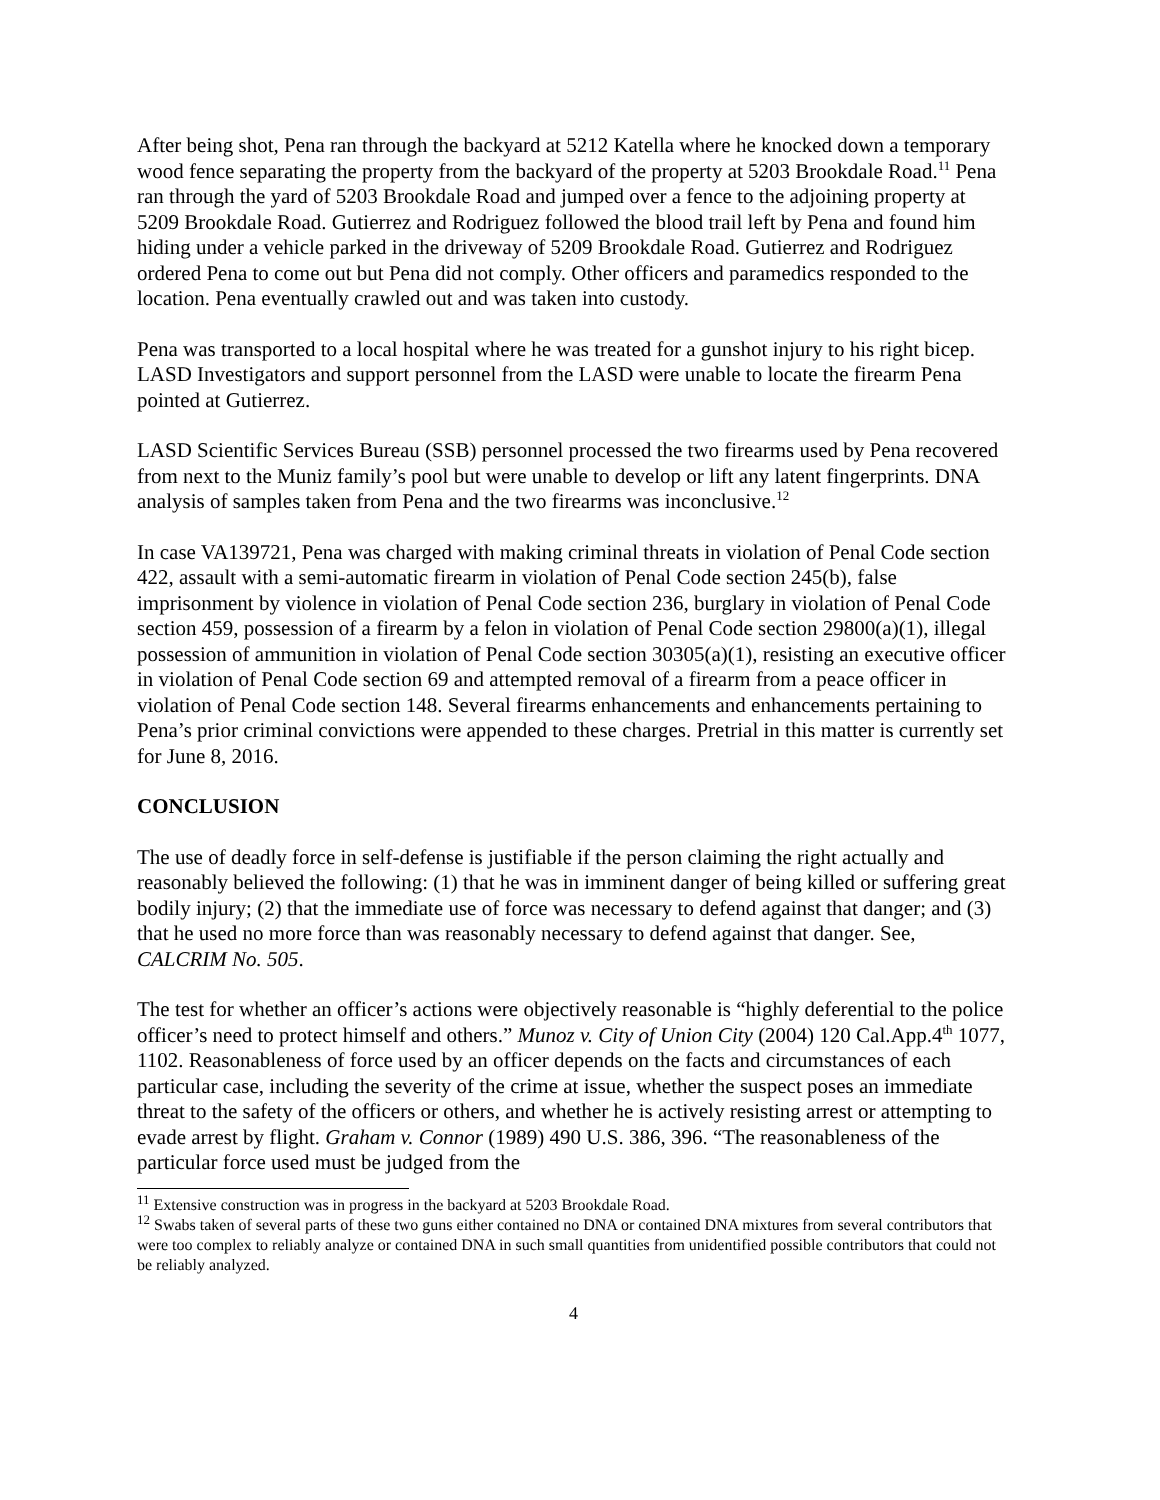After being shot, Pena ran through the backyard at 5212 Katella where he knocked down a temporary wood fence separating the property from the backyard of the property at 5203 Brookdale Road.<sup>11</sup> Pena ran through the yard of 5203 Brookdale Road and jumped over a fence to the adjoining property at 5209 Brookdale Road. Gutierrez and Rodriguez followed the blood trail left by Pena and found him hiding under a vehicle parked in the driveway of 5209 Brookdale Road. Gutierrez and Rodriguez ordered Pena to come out but Pena did not comply. Other officers and paramedics responded to the location. Pena eventually crawled out and was taken into custody.
Pena was transported to a local hospital where he was treated for a gunshot injury to his right bicep. LASD Investigators and support personnel from the LASD were unable to locate the firearm Pena pointed at Gutierrez.
LASD Scientific Services Bureau (SSB) personnel processed the two firearms used by Pena recovered from next to the Muniz family’s pool but were unable to develop or lift any latent fingerprints. DNA analysis of samples taken from Pena and the two firearms was inconclusive.<sup>12</sup>
In case VA139721, Pena was charged with making criminal threats in violation of Penal Code section 422, assault with a semi-automatic firearm in violation of Penal Code section 245(b), false imprisonment by violence in violation of Penal Code section 236, burglary in violation of Penal Code section 459, possession of a firearm by a felon in violation of Penal Code section 29800(a)(1), illegal possession of ammunition in violation of Penal Code section 30305(a)(1), resisting an executive officer in violation of Penal Code section 69 and attempted removal of a firearm from a peace officer in violation of Penal Code section 148. Several firearms enhancements and enhancements pertaining to Pena’s prior criminal convictions were appended to these charges. Pretrial in this matter is currently set for June 8, 2016.
CONCLUSION
The use of deadly force in self-defense is justifiable if the person claiming the right actually and reasonably believed the following: (1) that he was in imminent danger of being killed or suffering great bodily injury; (2) that the immediate use of force was necessary to defend against that danger; and (3) that he used no more force than was reasonably necessary to defend against that danger. See, CALCRIM No. 505.
The test for whether an officer’s actions were objectively reasonable is “highly deferential to the police officer’s need to protect himself and others.” Munoz v. City of Union City (2004) 120 Cal.App.4<sup>th</sup> 1077, 1102. Reasonableness of force used by an officer depends on the facts and circumstances of each particular case, including the severity of the crime at issue, whether the suspect poses an immediate threat to the safety of the officers or others, and whether he is actively resisting arrest or attempting to evade arrest by flight. Graham v. Connor (1989) 490 U.S. 386, 396. “The reasonableness of the particular force used must be judged from the
<sup>11</sup> Extensive construction was in progress in the backyard at 5203 Brookdale Road.
<sup>12</sup> Swabs taken of several parts of these two guns either contained no DNA or contained DNA mixtures from several contributors that were too complex to reliably analyze or contained DNA in such small quantities from unidentified possible contributors that could not be reliably analyzed.
4